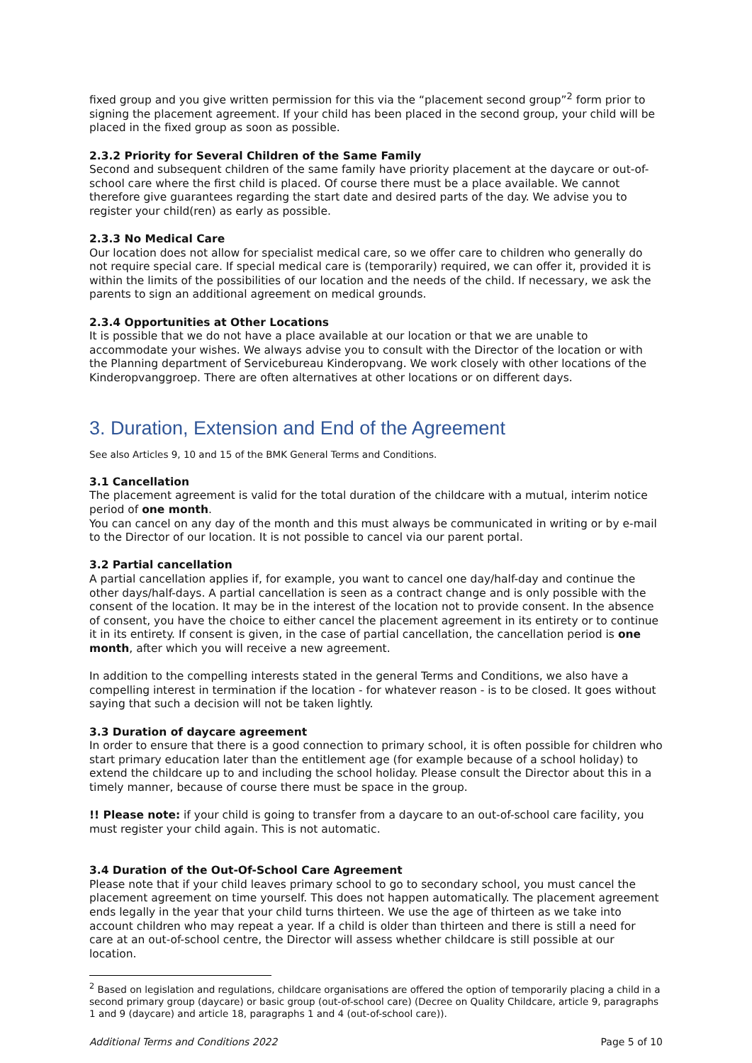fixed group and you give written permission for this via the “placement second group”<sup>2</sup> form prior to signing the placement agreement. If your child has been placed in the second group, your child will be placed in the fixed group as soon as possible.
2.3.2 Priority for Several Children of the Same Family
Second and subsequent children of the same family have priority placement at the daycare or out-of-school care where the first child is placed. Of course there must be a place available. We cannot therefore give guarantees regarding the start date and desired parts of the day. We advise you to register your child(ren) as early as possible.
2.3.3 No Medical Care
Our location does not allow for specialist medical care, so we offer care to children who generally do not require special care. If special medical care is (temporarily) required, we can offer it, provided it is within the limits of the possibilities of our location and the needs of the child. If necessary, we ask the parents to sign an additional agreement on medical grounds.
2.3.4 Opportunities at Other Locations
It is possible that we do not have a place available at our location or that we are unable to accommodate your wishes. We always advise you to consult with the Director of the location or with the Planning department of Servicebureau Kinderopvang. We work closely with other locations of the Kinderopvanggroep. There are often alternatives at other locations or on different days.
3. Duration, Extension and End of the Agreement
See also Articles 9, 10 and 15 of the BMK General Terms and Conditions.
3.1 Cancellation
The placement agreement is valid for the total duration of the childcare with a mutual, interim notice period of one month.
You can cancel on any day of the month and this must always be communicated in writing or by e-mail to the Director of our location. It is not possible to cancel via our parent portal.
3.2 Partial cancellation
A partial cancellation applies if, for example, you want to cancel one day/half-day and continue the other days/half-days. A partial cancellation is seen as a contract change and is only possible with the consent of the location. It may be in the interest of the location not to provide consent. In the absence of consent, you have the choice to either cancel the placement agreement in its entirety or to continue it in its entirety. If consent is given, in the case of partial cancellation, the cancellation period is one month, after which you will receive a new agreement.
In addition to the compelling interests stated in the general Terms and Conditions, we also have a compelling interest in termination if the location - for whatever reason - is to be closed. It goes without saying that such a decision will not be taken lightly.
3.3 Duration of daycare agreement
In order to ensure that there is a good connection to primary school, it is often possible for children who start primary education later than the entitlement age (for example because of a school holiday) to extend the childcare up to and including the school holiday. Please consult the Director about this in a timely manner, because of course there must be space in the group.
!! Please note: if your child is going to transfer from a daycare to an out-of-school care facility, you must register your child again. This is not automatic.
3.4 Duration of the Out-Of-School Care Agreement
Please note that if your child leaves primary school to go to secondary school, you must cancel the placement agreement on time yourself. This does not happen automatically. The placement agreement ends legally in the year that your child turns thirteen. We use the age of thirteen as we take into account children who may repeat a year. If a child is older than thirteen and there is still a need for care at an out-of-school centre, the Director will assess whether childcare is still possible at our location.
<sup>2</sup> Based on legislation and regulations, childcare organisations are offered the option of temporarily placing a child in a second primary group (daycare) or basic group (out-of-school care) (Decree on Quality Childcare, article 9, paragraphs 1 and 9 (daycare) and article 18, paragraphs 1 and 4 (out-of-school care)).
Additional Terms and Conditions 2022 Page 5 of 10